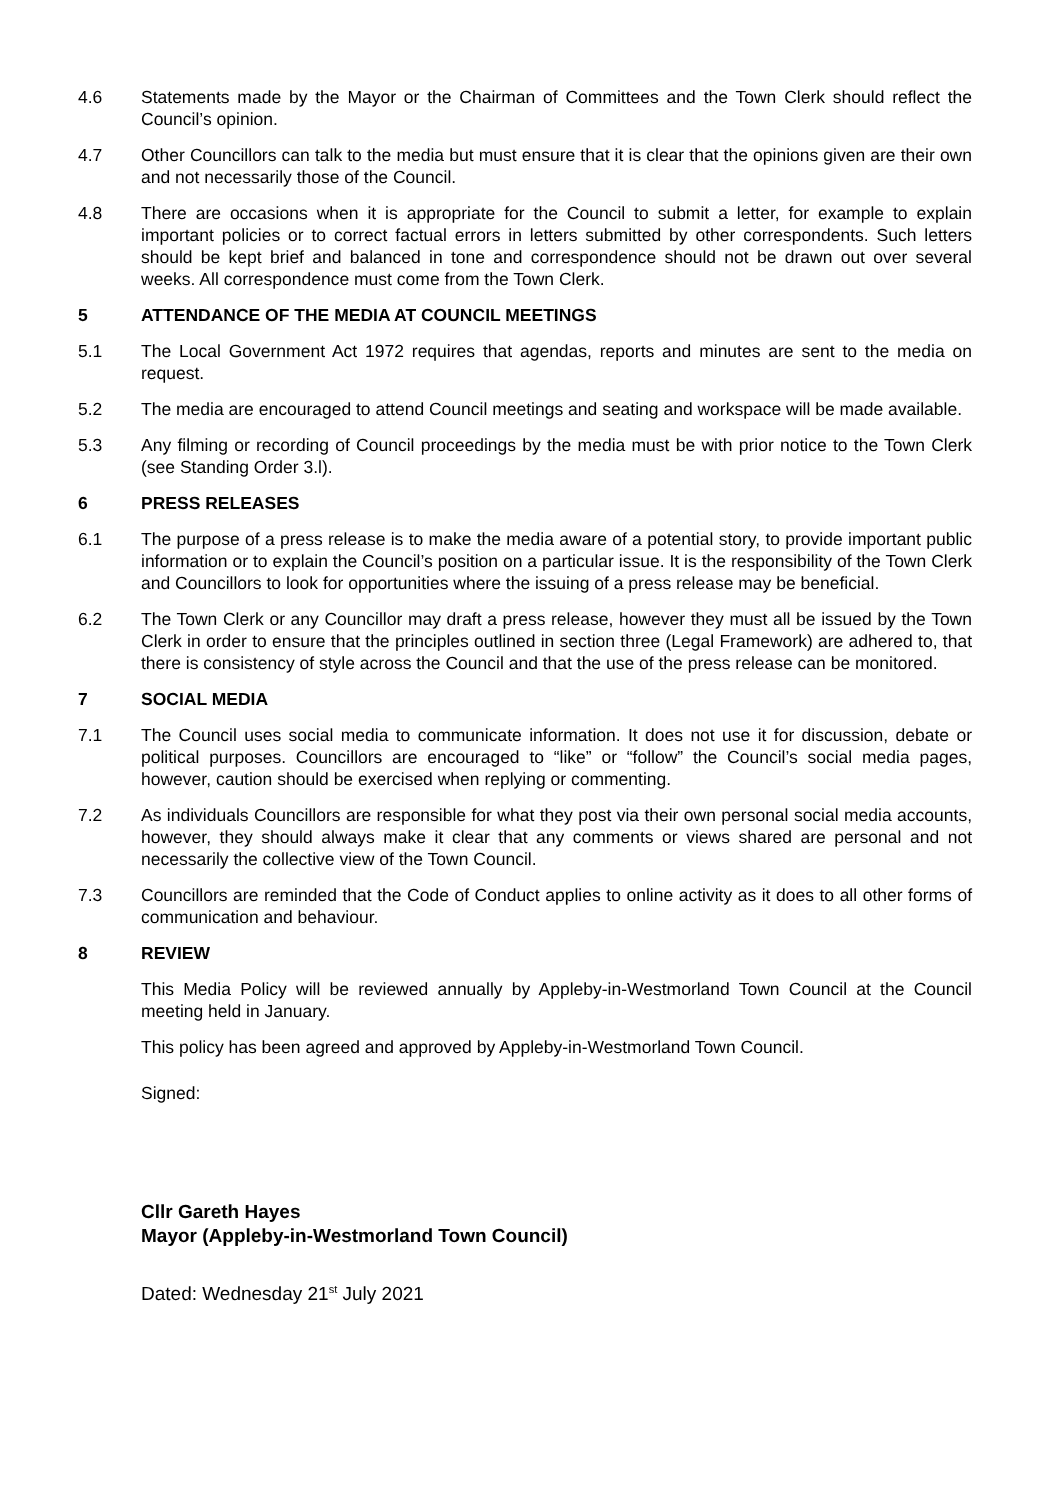4.6 Statements made by the Mayor or the Chairman of Committees and the Town Clerk should reflect the Council’s opinion.
4.7 Other Councillors can talk to the media but must ensure that it is clear that the opinions given are their own and not necessarily those of the Council.
4.8 There are occasions when it is appropriate for the Council to submit a letter, for example to explain important policies or to correct factual errors in letters submitted by other correspondents. Such letters should be kept brief and balanced in tone and correspondence should not be drawn out over several weeks. All correspondence must come from the Town Clerk.
5 ATTENDANCE OF THE MEDIA AT COUNCIL MEETINGS
5.1 The Local Government Act 1972 requires that agendas, reports and minutes are sent to the media on request.
5.2 The media are encouraged to attend Council meetings and seating and workspace will be made available.
5.3 Any filming or recording of Council proceedings by the media must be with prior notice to the Town Clerk (see Standing Order 3.l).
6 PRESS RELEASES
6.1 The purpose of a press release is to make the media aware of a potential story, to provide important public information or to explain the Council’s position on a particular issue. It is the responsibility of the Town Clerk and Councillors to look for opportunities where the issuing of a press release may be beneficial.
6.2 The Town Clerk or any Councillor may draft a press release, however they must all be issued by the Town Clerk in order to ensure that the principles outlined in section three (Legal Framework) are adhered to, that there is consistency of style across the Council and that the use of the press release can be monitored.
7 SOCIAL MEDIA
7.1 The Council uses social media to communicate information. It does not use it for discussion, debate or political purposes. Councillors are encouraged to “like” or “follow” the Council’s social media pages, however, caution should be exercised when replying or commenting.
7.2 As individuals Councillors are responsible for what they post via their own personal social media accounts, however, they should always make it clear that any comments or views shared are personal and not necessarily the collective view of the Town Council.
7.3 Councillors are reminded that the Code of Conduct applies to online activity as it does to all other forms of communication and behaviour.
8 REVIEW
This Media Policy will be reviewed annually by Appleby-in-Westmorland Town Council at the Council meeting held in January.
This policy has been agreed and approved by Appleby-in-Westmorland Town Council.
Signed:
Cllr Gareth Hayes
Mayor (Appleby-in-Westmorland Town Council)
Dated: Wednesday 21<sup>st</sup> July 2021